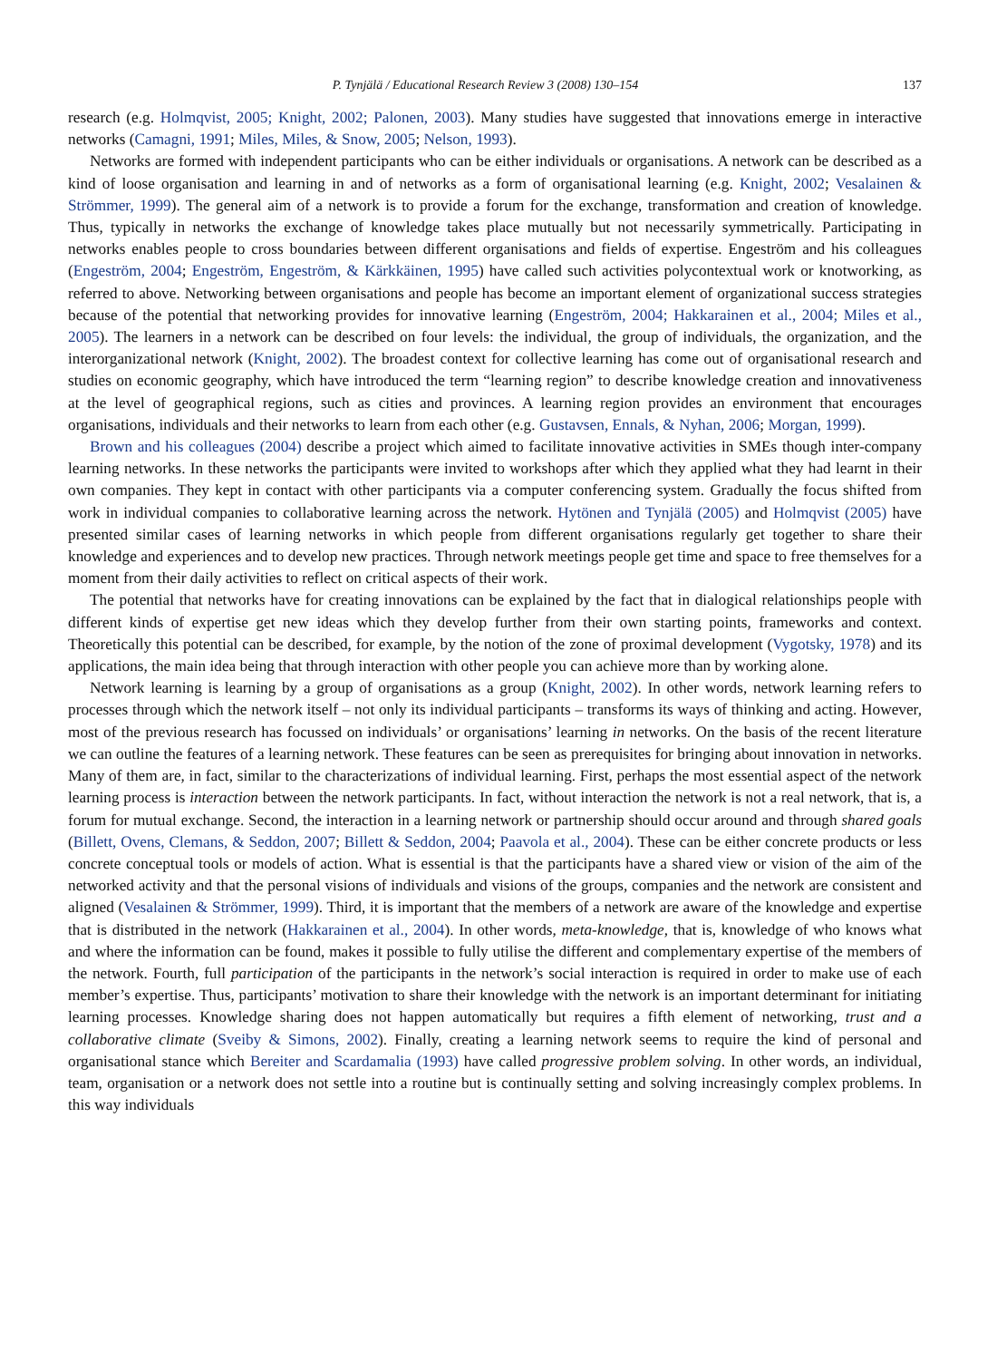P. Tynjälä / Educational Research Review 3 (2008) 130–154 137
research (e.g. Holmqvist, 2005; Knight, 2002; Palonen, 2003). Many studies have suggested that innovations emerge in interactive networks (Camagni, 1991; Miles, Miles, & Snow, 2005; Nelson, 1993).
Networks are formed with independent participants who can be either individuals or organisations. A network can be described as a kind of loose organisation and learning in and of networks as a form of organisational learning (e.g. Knight, 2002; Vesalainen & Strömmer, 1999). The general aim of a network is to provide a forum for the exchange, transformation and creation of knowledge. Thus, typically in networks the exchange of knowledge takes place mutually but not necessarily symmetrically. Participating in networks enables people to cross boundaries between different organisations and fields of expertise. Engeström and his colleagues (Engeström, 2004; Engeström, Engeström, & Kärkkäinen, 1995) have called such activities polycontextual work or knotworking, as referred to above. Networking between organisations and people has become an important element of organizational success strategies because of the potential that networking provides for innovative learning (Engeström, 2004; Hakkarainen et al., 2004; Miles et al., 2005). The learners in a network can be described on four levels: the individual, the group of individuals, the organization, and the interorganizational network (Knight, 2002). The broadest context for collective learning has come out of organisational research and studies on economic geography, which have introduced the term “learning region” to describe knowledge creation and innovativeness at the level of geographical regions, such as cities and provinces. A learning region provides an environment that encourages organisations, individuals and their networks to learn from each other (e.g. Gustavsen, Ennals, & Nyhan, 2006; Morgan, 1999).
Brown and his colleagues (2004) describe a project which aimed to facilitate innovative activities in SMEs though inter-company learning networks. In these networks the participants were invited to workshops after which they applied what they had learnt in their own companies. They kept in contact with other participants via a computer conferencing system. Gradually the focus shifted from work in individual companies to collaborative learning across the network. Hytönen and Tynjälä (2005) and Holmqvist (2005) have presented similar cases of learning networks in which people from different organisations regularly get together to share their knowledge and experiences and to develop new practices. Through network meetings people get time and space to free themselves for a moment from their daily activities to reflect on critical aspects of their work.
The potential that networks have for creating innovations can be explained by the fact that in dialogical relationships people with different kinds of expertise get new ideas which they develop further from their own starting points, frameworks and context. Theoretically this potential can be described, for example, by the notion of the zone of proximal development (Vygotsky, 1978) and its applications, the main idea being that through interaction with other people you can achieve more than by working alone.
Network learning is learning by a group of organisations as a group (Knight, 2002). In other words, network learning refers to processes through which the network itself – not only its individual participants – transforms its ways of thinking and acting. However, most of the previous research has focussed on individuals’ or organisations’ learning in networks. On the basis of the recent literature we can outline the features of a learning network. These features can be seen as prerequisites for bringing about innovation in networks. Many of them are, in fact, similar to the characterizations of individual learning. First, perhaps the most essential aspect of the network learning process is interaction between the network participants. In fact, without interaction the network is not a real network, that is, a forum for mutual exchange. Second, the interaction in a learning network or partnership should occur around and through shared goals (Billett, Ovens, Clemans, & Seddon, 2007; Billett & Seddon, 2004; Paavola et al., 2004). These can be either concrete products or less concrete conceptual tools or models of action. What is essential is that the participants have a shared view or vision of the aim of the networked activity and that the personal visions of individuals and visions of the groups, companies and the network are consistent and aligned (Vesalainen & Strömmer, 1999). Third, it is important that the members of a network are aware of the knowledge and expertise that is distributed in the network (Hakkarainen et al., 2004). In other words, meta-knowledge, that is, knowledge of who knows what and where the information can be found, makes it possible to fully utilise the different and complementary expertise of the members of the network. Fourth, full participation of the participants in the network’s social interaction is required in order to make use of each member’s expertise. Thus, participants’ motivation to share their knowledge with the network is an important determinant for initiating learning processes. Knowledge sharing does not happen automatically but requires a fifth element of networking, trust and a collaborative climate (Sveiby & Simons, 2002). Finally, creating a learning network seems to require the kind of personal and organisational stance which Bereiter and Scardamalia (1993) have called progressive problem solving. In other words, an individual, team, organisation or a network does not settle into a routine but is continually setting and solving increasingly complex problems. In this way individuals